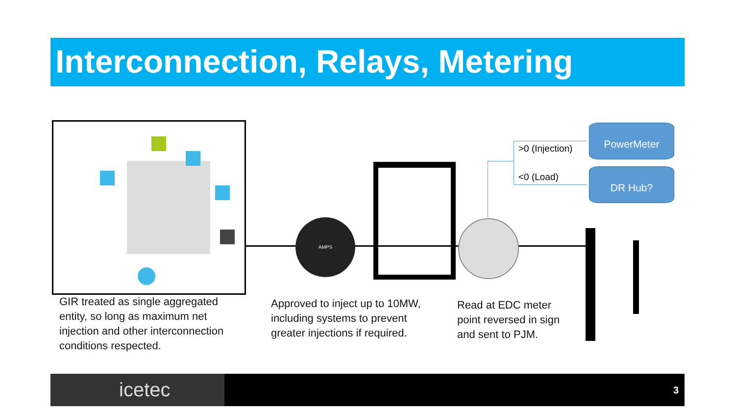Interconnection, Relays, Metering
GIR treated as single aggregated entity, so long as maximum net injection and other interconnection conditions respected.
AMPS
Approved to inject up to 10MW, including systems to prevent greater injections if required.
Read at EDC meter point reversed in sign and sent to PJM.
>0 (Injection)
<0 (Load)
PowerMeter
DR Hub?
icetec 3